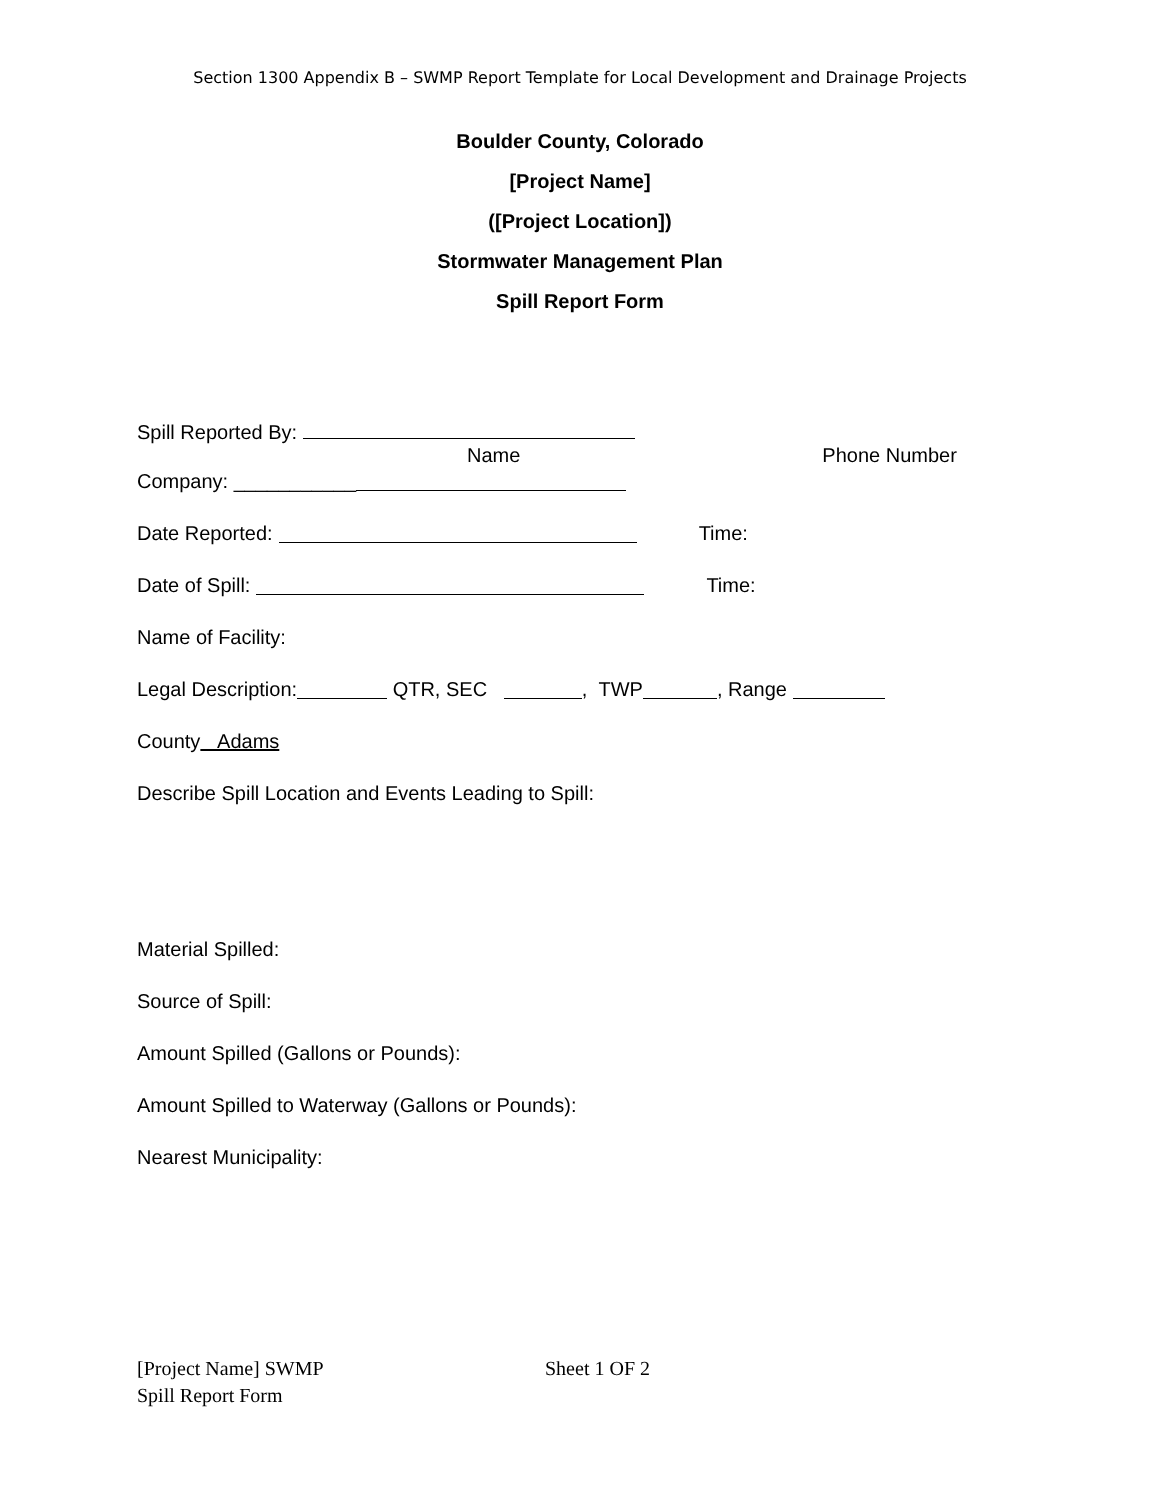Section 1300 Appendix B – SWMP Report Template for Local Development and Drainage Projects
Boulder County, Colorado
[Project Name]
([Project Location])
Stormwater Management Plan
Spill Report Form
Spill Reported By:
Name Phone Number
Company: ___________
Date Reported: Time:
Date of Spill: Time:
Name of Facility:
Legal Description: QTR, SEC , TWP , Range
County Adams
Describe Spill Location and Events Leading to Spill:
Material Spilled:
Source of Spill:
Amount Spilled (Gallons or Pounds):
Amount Spilled to Waterway (Gallons or Pounds):
Nearest Municipality:
[Project Name] SWMP Sheet 1 OF 2
Spill Report Form